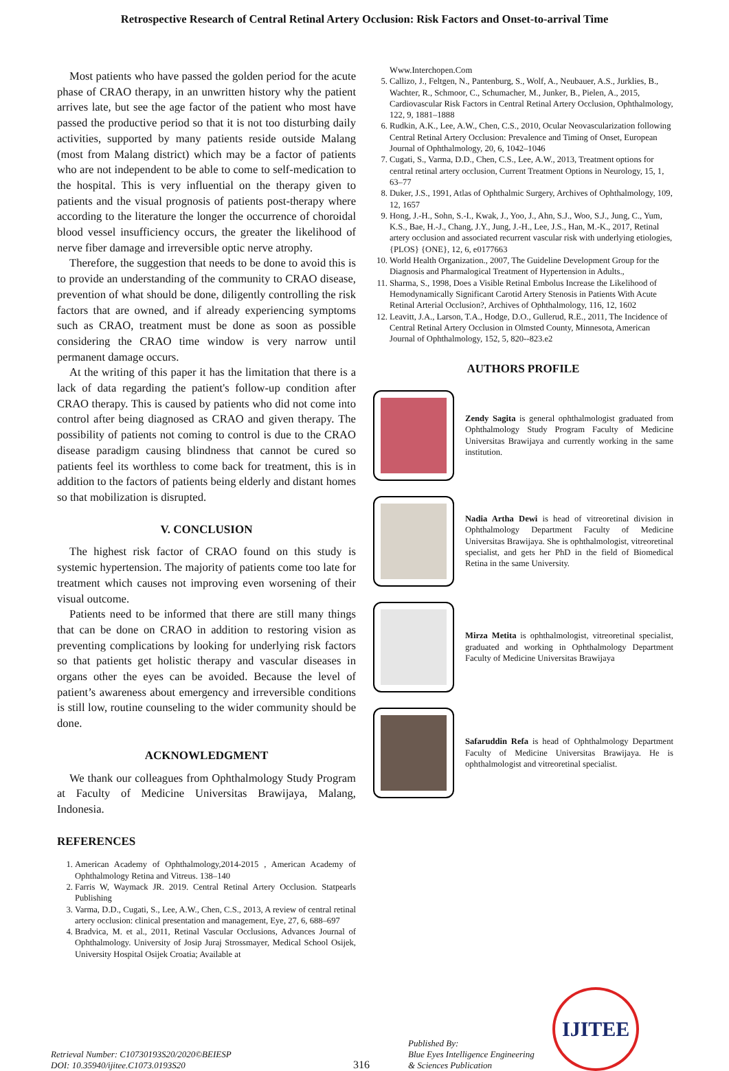Retrospective Research of Central Retinal Artery Occlusion: Risk Factors and Onset-to-arrival Time
Most patients who have passed the golden period for the acute phase of CRAO therapy, in an unwritten history why the patient arrives late, but see the age factor of the patient who most have passed the productive period so that it is not too disturbing daily activities, supported by many patients reside outside Malang (most from Malang district) which may be a factor of patients who are not independent to be able to come to self-medication to the hospital. This is very influential on the therapy given to patients and the visual prognosis of patients post-therapy where according to the literature the longer the occurrence of choroidal blood vessel insufficiency occurs, the greater the likelihood of nerve fiber damage and irreversible optic nerve atrophy.
Therefore, the suggestion that needs to be done to avoid this is to provide an understanding of the community to CRAO disease, prevention of what should be done, diligently controlling the risk factors that are owned, and if already experiencing symptoms such as CRAO, treatment must be done as soon as possible considering the CRAO time window is very narrow until permanent damage occurs.
At the writing of this paper it has the limitation that there is a lack of data regarding the patient's follow-up condition after CRAO therapy. This is caused by patients who did not come into control after being diagnosed as CRAO and given therapy. The possibility of patients not coming to control is due to the CRAO disease paradigm causing blindness that cannot be cured so patients feel its worthless to come back for treatment, this is in addition to the factors of patients being elderly and distant homes so that mobilization is disrupted.
V. CONCLUSION
The highest risk factor of CRAO found on this study is systemic hypertension. The majority of patients come too late for treatment which causes not improving even worsening of their visual outcome.
Patients need to be informed that there are still many things that can be done on CRAO in addition to restoring vision as preventing complications by looking for underlying risk factors so that patients get holistic therapy and vascular diseases in organs other the eyes can be avoided. Because the level of patient’s awareness about emergency and irreversible conditions is still low, routine counseling to the wider community should be done.
ACKNOWLEDGMENT
We thank our colleagues from Ophthalmology Study Program at Faculty of Medicine Universitas Brawijaya, Malang, Indonesia.
REFERENCES
1. American Academy of Ophthalmology,2014-2015 , American Academy of Ophthalmology Retina and Vitreus. 138–140
2. Farris W, Waymack JR. 2019. Central Retinal Artery Occlusion. Statpearls Publishing
3. Varma, D.D., Cugati, S., Lee, A.W., Chen, C.S., 2013, A review of central retinal artery occlusion: clinical presentation and management, Eye, 27, 6, 688–697
4. Bradvica, M. et al., 2011, Retinal Vascular Occlusions, Advances Journal of Ophthalmology. University of Josip Juraj Strossmayer, Medical School Osijek, University Hospital Osijek Croatia; Available at
Www.Interchopen.Com
5. Callizo, J., Feltgen, N., Pantenburg, S., Wolf, A., Neubauer, A.S., Jurklies, B., Wachter, R., Schmoor, C., Schumacher, M., Junker, B., Pielen, A., 2015, Cardiovascular Risk Factors in Central Retinal Artery Occlusion, Ophthalmology, 122, 9, 1881–1888
6. Rudkin, A.K., Lee, A.W., Chen, C.S., 2010, Ocular Neovascularization following Central Retinal Artery Occlusion: Prevalence and Timing of Onset, European Journal of Ophthalmology, 20, 6, 1042–1046
7. Cugati, S., Varma, D.D., Chen, C.S., Lee, A.W., 2013, Treatment options for central retinal artery occlusion, Current Treatment Options in Neurology, 15, 1, 63–77
8. Duker, J.S., 1991, Atlas of Ophthalmic Surgery, Archives of Ophthalmology, 109, 12, 1657
9. Hong, J.-H., Sohn, S.-I., Kwak, J., Yoo, J., Ahn, S.J., Woo, S.J., Jung, C., Yum, K.S., Bae, H.-J., Chang, J.Y., Jung, J.-H., Lee, J.S., Han, M.-K., 2017, Retinal artery occlusion and associated recurrent vascular risk with underlying etiologies, {PLOS} {ONE}, 12, 6, e0177663
10. World Health Organization., 2007, The Guideline Development Group for the Diagnosis and Pharmalogical Treatment of Hypertension in Adults.,
11. Sharma, S., 1998, Does a Visible Retinal Embolus Increase the Likelihood of Hemodynamically Significant Carotid Artery Stenosis in Patients With Acute Retinal Arterial Occlusion?, Archives of Ophthalmology, 116, 12, 1602
12. Leavitt, J.A., Larson, T.A., Hodge, D.O., Gullerud, R.E., 2011, The Incidence of Central Retinal Artery Occlusion in Olmsted County, Minnesota, American Journal of Ophthalmology, 152, 5, 820--823.e2
AUTHORS PROFILE
Zendy Sagita is general ophthalmologist graduated from Ophthalmology Study Program Faculty of Medicine Universitas Brawijaya and currently working in the same institution.
Nadia Artha Dewi is head of vitreoretinal division in Ophthalmology Department Faculty of Medicine Universitas Brawijaya. She is ophthalmologist, vitreoretinal specialist, and gets her PhD in the field of Biomedical Retina in the same University.
Mirza Metita is ophthalmologist, vitreoretinal specialist, graduated and working in Ophthalmology Department Faculty of Medicine Universitas Brawijaya
Safaruddin Refa is head of Ophthalmology Department Faculty of Medicine Universitas Brawijaya. He is ophthalmologist and vitreoretinal specialist.
Retrieval Number: C10730193S20/2020©BEIESP
DOI: 10.35940/ijitee.C1073.0193S20
316
Published By:
Blue Eyes Intelligence Engineering
& Sciences Publication
IJITEE